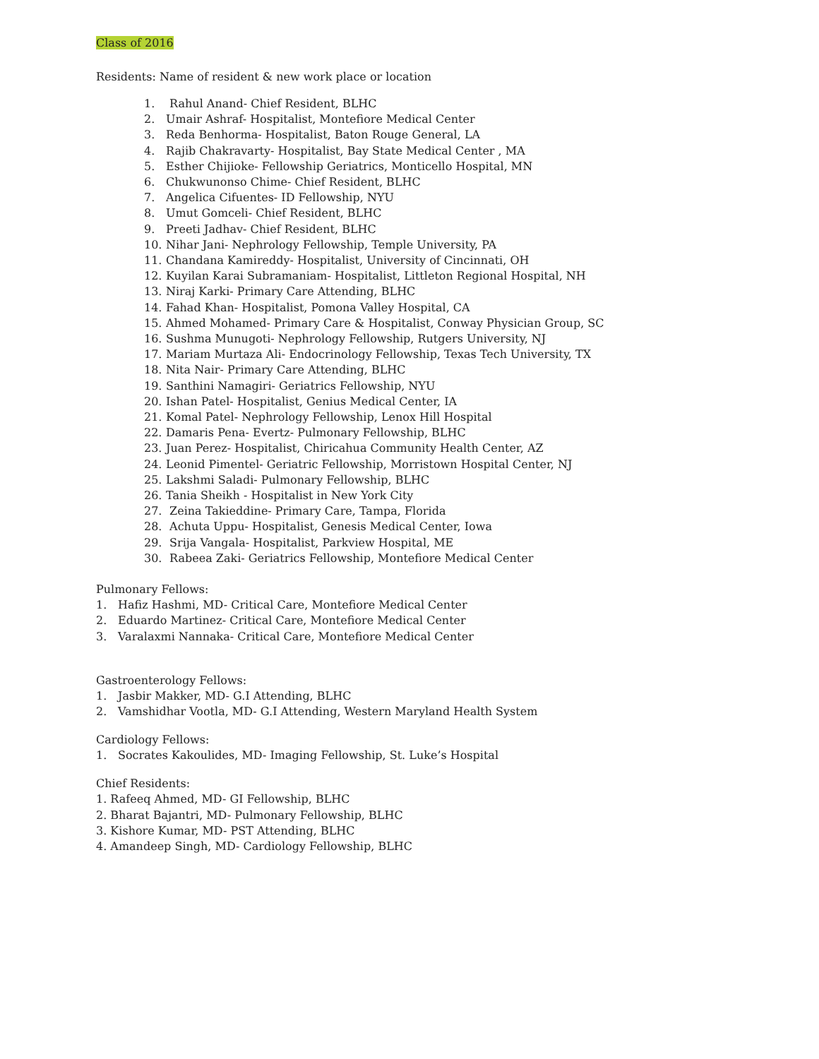Class of 2016
Residents: Name of resident & new work place or location
1. Rahul Anand- Chief Resident, BLHC
2. Umair Ashraf- Hospitalist, Montefiore Medical Center
3. Reda Benhorma- Hospitalist, Baton Rouge General, LA
4. Rajib Chakravarty- Hospitalist, Bay State Medical Center , MA
5. Esther Chijioke- Fellowship Geriatrics, Monticello Hospital, MN
6. Chukwunonso Chime- Chief Resident, BLHC
7. Angelica Cifuentes- ID Fellowship, NYU
8. Umut Gomceli- Chief Resident, BLHC
9. Preeti Jadhav- Chief Resident, BLHC
10. Nihar Jani- Nephrology Fellowship, Temple University, PA
11. Chandana Kamireddy- Hospitalist, University of Cincinnati, OH
12. Kuyilan Karai Subramaniam- Hospitalist, Littleton Regional Hospital, NH
13. Niraj Karki- Primary Care Attending, BLHC
14. Fahad Khan- Hospitalist, Pomona Valley Hospital, CA
15. Ahmed Mohamed- Primary Care & Hospitalist, Conway Physician Group, SC
16. Sushma Munugoti- Nephrology Fellowship, Rutgers University, NJ
17. Mariam Murtaza Ali- Endocrinology Fellowship, Texas Tech University, TX
18. Nita Nair- Primary Care Attending, BLHC
19. Santhini Namagiri- Geriatrics Fellowship, NYU
20. Ishan Patel- Hospitalist, Genius Medical Center, IA
21. Komal Patel- Nephrology Fellowship, Lenox Hill Hospital
22. Damaris Pena- Evertz- Pulmonary Fellowship, BLHC
23. Juan Perez- Hospitalist, Chiricahua Community Health Center, AZ
24. Leonid Pimentel- Geriatric Fellowship, Morristown Hospital Center, NJ
25. Lakshmi Saladi- Pulmonary Fellowship, BLHC
26. Tania Sheikh - Hospitalist in New York City
27. Zeina Takieddine- Primary Care, Tampa, Florida
28. Achuta Uppu- Hospitalist, Genesis Medical Center, Iowa
29. Srija Vangala- Hospitalist, Parkview Hospital, ME
30. Rabeea Zaki- Geriatrics Fellowship, Montefiore Medical Center
Pulmonary Fellows:
1. Hafiz Hashmi, MD- Critical Care, Montefiore Medical Center
2. Eduardo Martinez- Critical Care, Montefiore Medical Center
3. Varalaxmi Nannaka- Critical Care, Montefiore Medical Center
Gastroenterology Fellows:
1. Jasbir Makker, MD- G.I Attending, BLHC
2. Vamshidhar Vootla, MD- G.I Attending, Western Maryland Health System
Cardiology Fellows:
1. Socrates Kakoulides, MD- Imaging Fellowship, St. Luke’s Hospital
Chief Residents:
1. Rafeeq Ahmed, MD- GI Fellowship, BLHC
2. Bharat Bajantri, MD- Pulmonary Fellowship, BLHC
3. Kishore Kumar, MD- PST Attending, BLHC
4. Amandeep Singh, MD- Cardiology Fellowship, BLHC